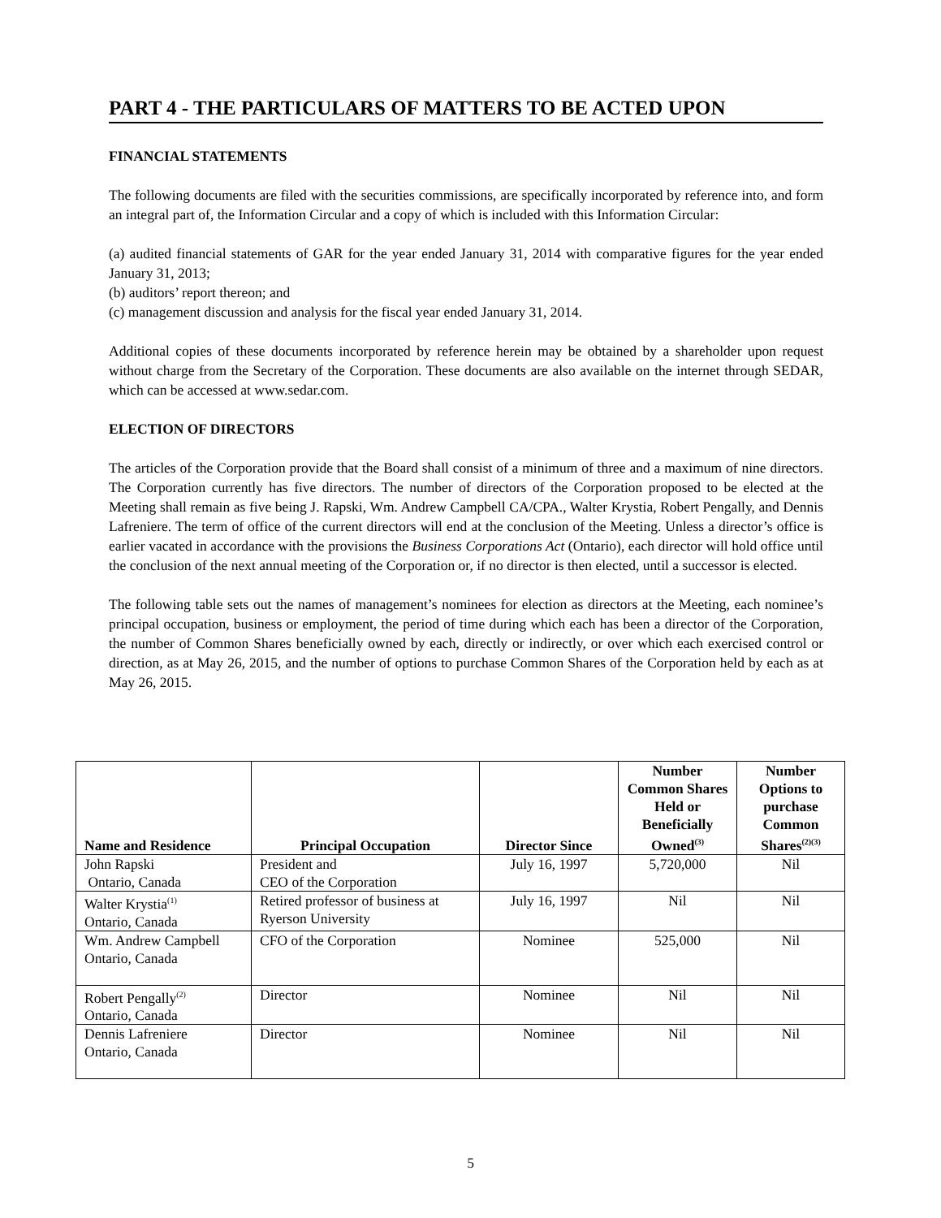PART 4 - THE PARTICULARS OF MATTERS TO BE ACTED UPON
FINANCIAL STATEMENTS
The following documents are filed with the securities commissions, are specifically incorporated by reference into, and form an integral part of, the Information Circular and a copy of which is included with this Information Circular:
(a) audited financial statements of GAR for the year ended January 31, 2014 with comparative figures for the year ended January 31, 2013;
(b) auditors’ report thereon; and
(c) management discussion and analysis for the fiscal year ended January 31, 2014.
Additional copies of these documents incorporated by reference herein may be obtained by a shareholder upon request without charge from the Secretary of the Corporation. These documents are also available on the internet through SEDAR, which can be accessed at www.sedar.com.
ELECTION OF DIRECTORS
The articles of the Corporation provide that the Board shall consist of a minimum of three and a maximum of nine directors. The Corporation currently has five directors. The number of directors of the Corporation proposed to be elected at the Meeting shall remain as five being J. Rapski, Wm. Andrew Campbell CA/CPA., Walter Krystia, Robert Pengally, and Dennis Lafreniere. The term of office of the current directors will end at the conclusion of the Meeting. Unless a director’s office is earlier vacated in accordance with the provisions the Business Corporations Act (Ontario), each director will hold office until the conclusion of the next annual meeting of the Corporation or, if no director is then elected, until a successor is elected.
The following table sets out the names of management’s nominees for election as directors at the Meeting, each nominee’s principal occupation, business or employment, the period of time during which each has been a director of the Corporation, the number of Common Shares beneficially owned by each, directly or indirectly, or over which each exercised control or direction, as at May 26, 2015, and the number of options to purchase Common Shares of the Corporation held by each as at May 26, 2015.
| Name and Residence | Principal Occupation | Director Since | Number Common Shares Held or Beneficially Owned<sup>(3)</sup> | Number Options to purchase Common Shares<sup>(2)(3)</sup> |
| --- | --- | --- | --- | --- |
| John Rapski Ontario, Canada | President and CEO of the Corporation | July 16, 1997 | 5,720,000 | Nil |
| Walter Krystia<sup>(1)</sup> Ontario, Canada | Retired professor of business at Ryerson University | July 16, 1997 | Nil | Nil |
| Wm. Andrew Campbell Ontario, Canada | CFO of the Corporation | Nominee | 525,000 | Nil |
| Robert Pengally<sup>(2)</sup> Ontario, Canada | Director | Nominee | Nil | Nil |
| Dennis Lafreniere Ontario, Canada | Director | Nominee | Nil | Nil |
5